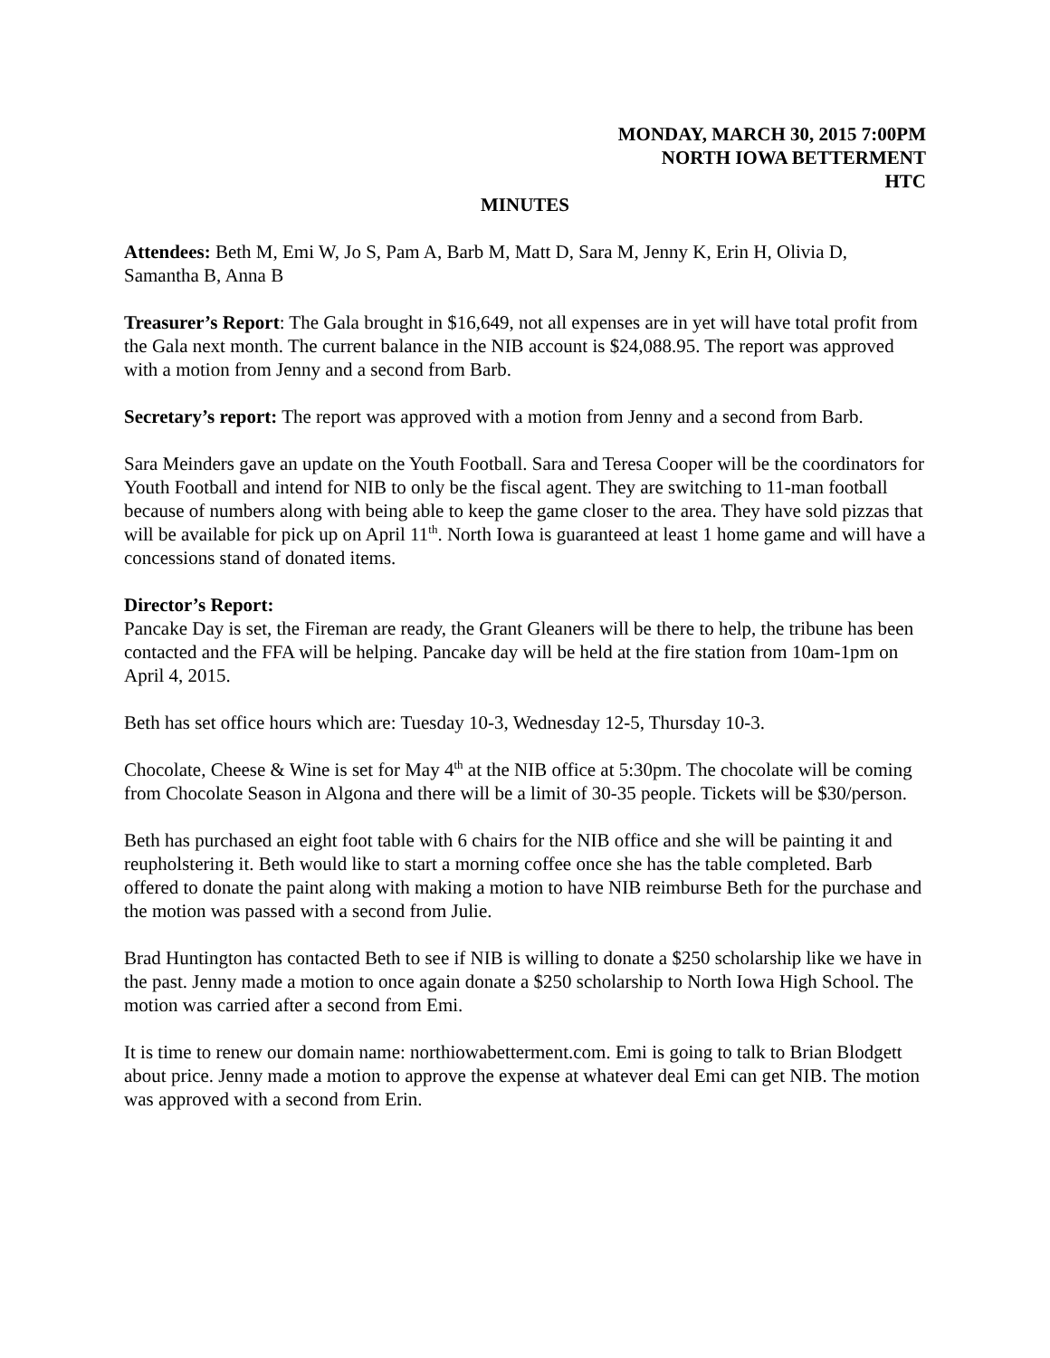MONDAY, MARCH 30, 2015 7:00PM
NORTH IOWA BETTERMENT
HTC
MINUTES
Attendees: Beth M, Emi W, Jo S, Pam A, Barb M, Matt D, Sara M, Jenny K, Erin H, Olivia D, Samantha B, Anna B
Treasurer’s Report: The Gala brought in $16,649, not all expenses are in yet will have total profit from the Gala next month. The current balance in the NIB account is $24,088.95. The report was approved with a motion from Jenny and a second from Barb.
Secretary’s report: The report was approved with a motion from Jenny and a second from Barb.
Sara Meinders gave an update on the Youth Football. Sara and Teresa Cooper will be the coordinators for Youth Football and intend for NIB to only be the fiscal agent. They are switching to 11-man football because of numbers along with being able to keep the game closer to the area. They have sold pizzas that will be available for pick up on April 11<sup>th</sup>. North Iowa is guaranteed at least 1 home game and will have a concessions stand of donated items.
Director’s Report:
Pancake Day is set, the Fireman are ready, the Grant Gleaners will be there to help, the tribune has been contacted and the FFA will be helping. Pancake day will be held at the fire station from 10am-1pm on April 4, 2015.
Beth has set office hours which are: Tuesday 10-3, Wednesday 12-5, Thursday 10-3.
Chocolate, Cheese & Wine is set for May 4<sup>th</sup> at the NIB office at 5:30pm. The chocolate will be coming from Chocolate Season in Algona and there will be a limit of 30-35 people. Tickets will be $30/person.
Beth has purchased an eight foot table with 6 chairs for the NIB office and she will be painting it and reupholstering it. Beth would like to start a morning coffee once she has the table completed. Barb offered to donate the paint along with making a motion to have NIB reimburse Beth for the purchase and the motion was passed with a second from Julie.
Brad Huntington has contacted Beth to see if NIB is willing to donate a $250 scholarship like we have in the past. Jenny made a motion to once again donate a $250 scholarship to North Iowa High School. The motion was carried after a second from Emi.
It is time to renew our domain name: northiowabetterment.com. Emi is going to talk to Brian Blodgett about price. Jenny made a motion to approve the expense at whatever deal Emi can get NIB. The motion was approved with a second from Erin.